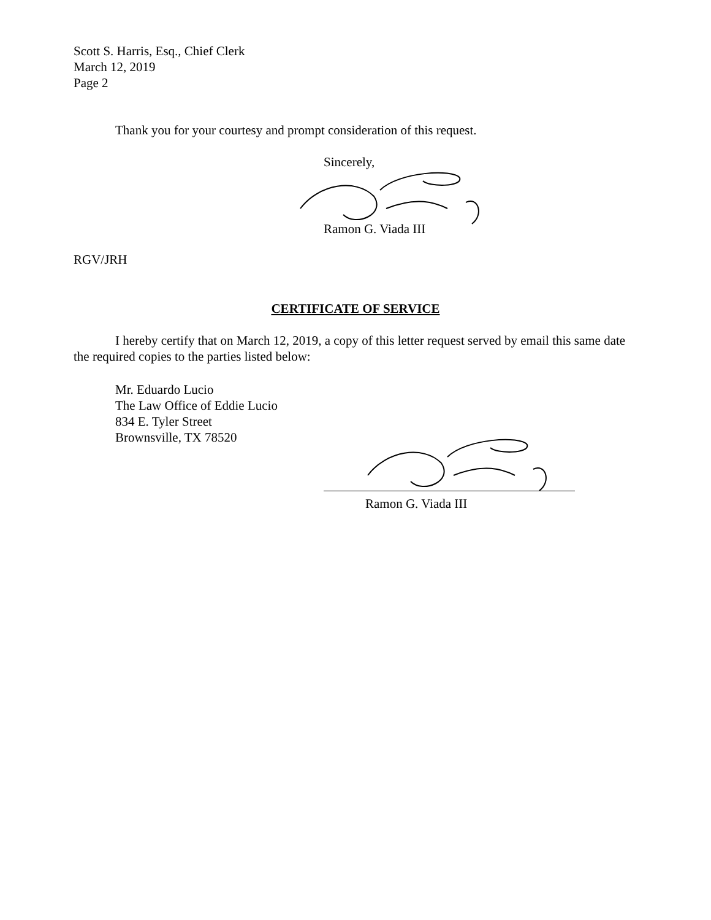Scott S. Harris, Esq., Chief Clerk
March 12, 2019
Page 2
Thank you for your courtesy and prompt consideration of this request.
Sincerely,
Ramon G. Viada III
RGV/JRH
CERTIFICATE OF SERVICE
I hereby certify that on March 12, 2019, a copy of this letter request served by email this same date the required copies to the parties listed below:
Mr. Eduardo Lucio
The Law Office of Eddie Lucio
834 E. Tyler Street
Brownsville, TX 78520
Ramon G. Viada III